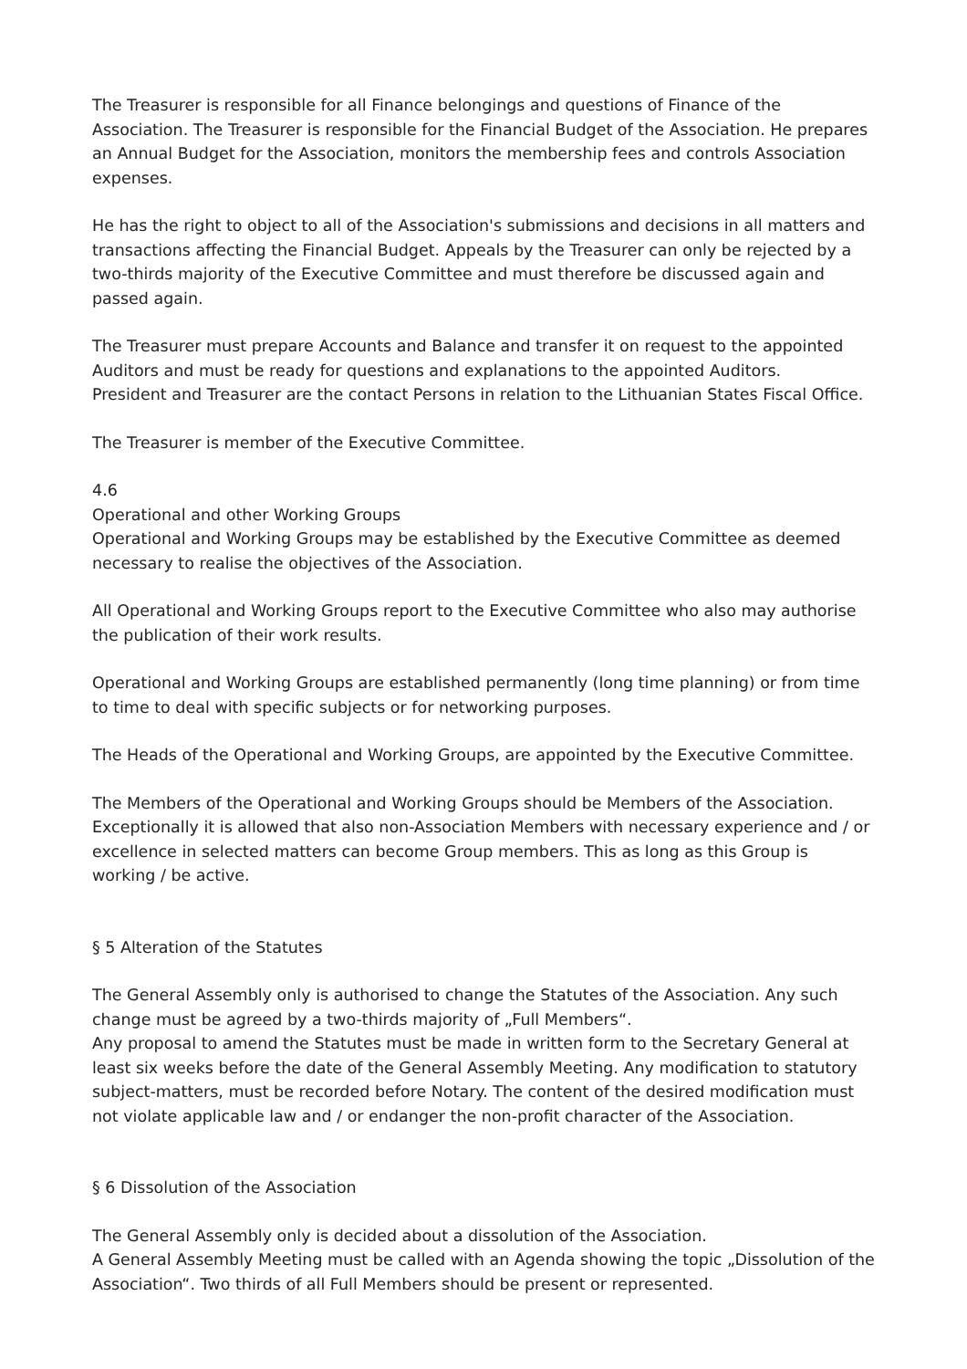The Treasurer is responsible for all Finance belongings and questions of Finance of the Association. The Treasurer is responsible for the Financial Budget of the Association. He prepares an Annual Budget for the Association, monitors the membership fees and controls Association expenses.
He has the right to object to all of the Association's submissions and decisions in all matters and transactions affecting the Financial Budget. Appeals by the Treasurer can only be rejected by a two-thirds majority of the Executive Committee and must therefore be discussed again and passed again.
The Treasurer must prepare Accounts and Balance and transfer it on request to the appointed Auditors and must be ready for questions and explanations to the appointed Auditors.
President and Treasurer are the contact Persons in relation to the Lithuanian States Fiscal Office.
The Treasurer is member of the Executive Committee.
4.6
Operational and other Working Groups
Operational and Working Groups may be established by the Executive Committee as deemed necessary to realise the objectives of the Association.
All Operational and Working Groups report to the Executive Committee who also may authorise the publication of their work results.
Operational and Working Groups are established permanently (long time planning) or from time to time to deal with specific subjects or for networking purposes.
The Heads of the Operational and Working Groups, are appointed by the Executive Committee.
The Members of the Operational and Working Groups should be Members of the Association. Exceptionally it is allowed that also non-Association Members with necessary experience and / or excellence in selected matters can become Group members. This as long as this Group is working / be active.
§ 5 Alteration of the Statutes
The General Assembly only is authorised to change the Statutes of the Association. Any such change must be agreed by a two-thirds majority of „Full Members“.
Any proposal to amend the Statutes must be made in written form to the Secretary General at least six weeks before the date of the General Assembly Meeting. Any modification to statutory subject-matters, must be recorded before Notary. The content of the desired modification must not violate applicable law and / or endanger the non-profit character of the Association.
§ 6 Dissolution of the Association
The General Assembly only is decided about a dissolution of the Association.
A General Assembly Meeting must be called with an Agenda showing the topic „Dissolution of the Association“. Two thirds of all Full Members should be present or represented.